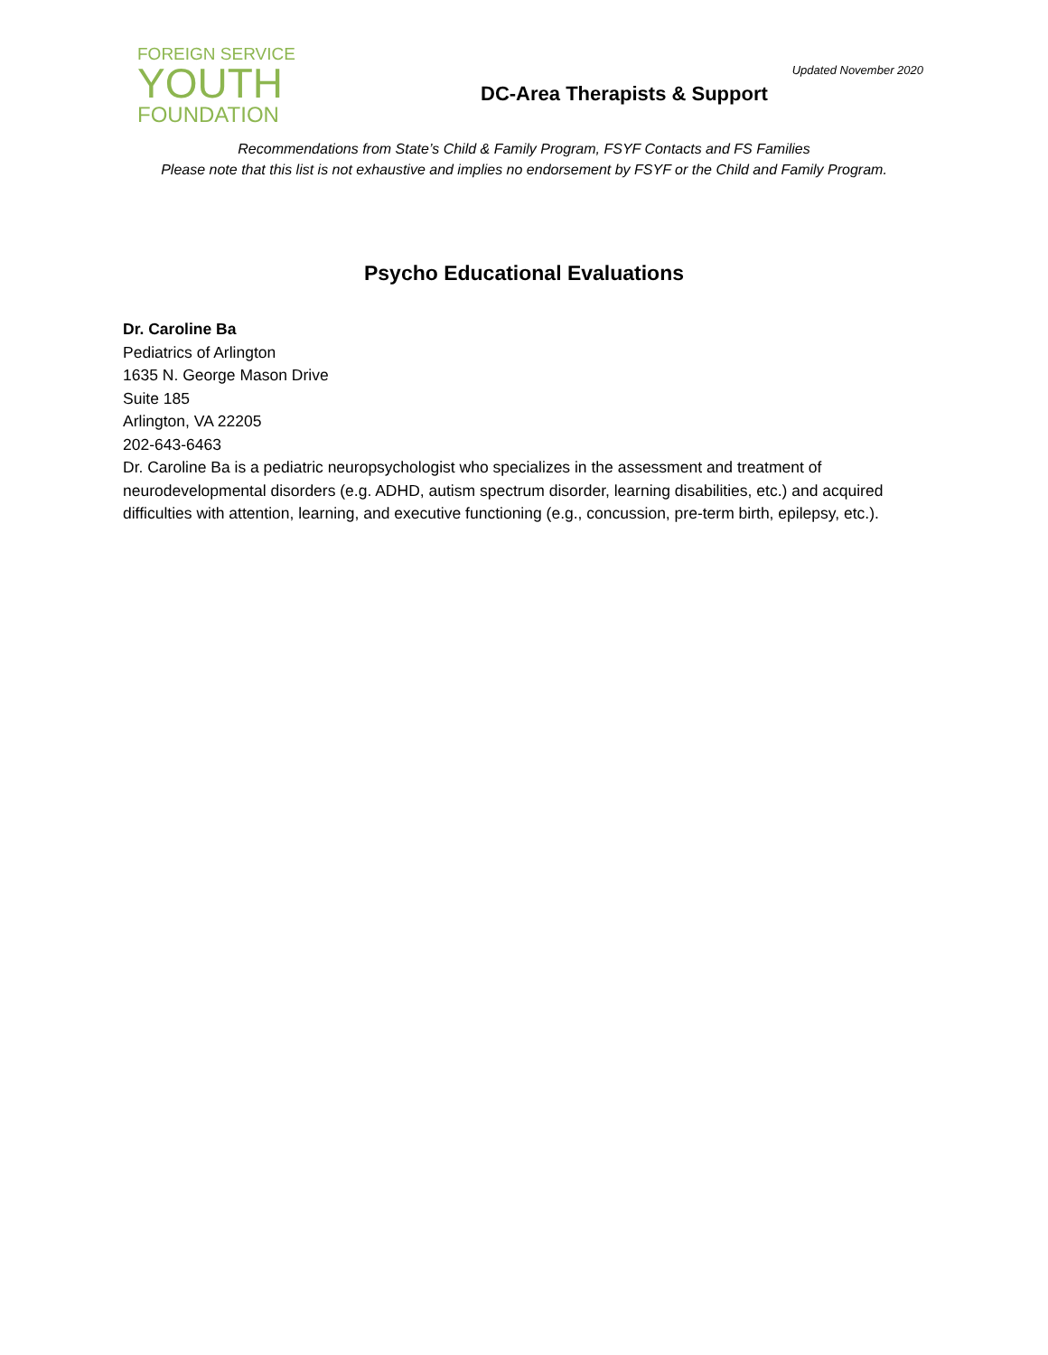FOREIGN SERVICE
YOUTH
FOUNDATION
Updated November 2020
DC-Area Therapists & Support
Recommendations from State’s Child & Family Program, FSYF Contacts and FS Families
Please note that this list is not exhaustive and implies no endorsement by FSYF or the Child and Family Program.
Psycho Educational Evaluations
Dr. Caroline Ba
Pediatrics of Arlington
1635 N. George Mason Drive
Suite 185
Arlington, VA 22205
202-643-6463
Dr. Caroline Ba is a pediatric neuropsychologist who specializes in the assessment and treatment of neurodevelopmental disorders (e.g. ADHD, autism spectrum disorder, learning disabilities, etc.) and acquired difficulties with attention, learning, and executive functioning (e.g., concussion, pre-term birth, epilepsy, etc.).